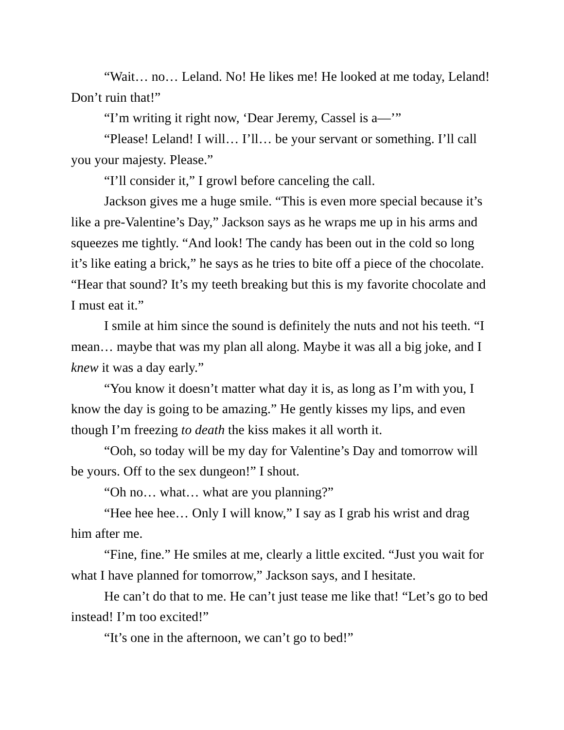“Wait… no… Leland. No! He likes me! He looked at me today, Leland! Don’t ruin that!”
“I’m writing it right now, ‘Dear Jeremy, Cassel is a—’”
“Please! Leland! I will… I’ll… be your servant or something. I’ll call you your majesty. Please.”
“I’ll consider it,” I growl before canceling the call.
Jackson gives me a huge smile. “This is even more special because it’s like a pre-Valentine’s Day,” Jackson says as he wraps me up in his arms and squeezes me tightly. “And look! The candy has been out in the cold so long it’s like eating a brick,” he says as he tries to bite off a piece of the chocolate. “Hear that sound? It’s my teeth breaking but this is my favorite chocolate and I must eat it.”
I smile at him since the sound is definitely the nuts and not his teeth. “I mean… maybe that was my plan all along. Maybe it was all a big joke, and I knew it was a day early.”
“You know it doesn’t matter what day it is, as long as I’m with you, I know the day is going to be amazing.” He gently kisses my lips, and even though I’m freezing to death the kiss makes it all worth it.
“Ooh, so today will be my day for Valentine’s Day and tomorrow will be yours. Off to the sex dungeon!” I shout.
“Oh no… what… what are you planning?”
“Hee hee hee… Only I will know,” I say as I grab his wrist and drag him after me.
“Fine, fine.” He smiles at me, clearly a little excited. “Just you wait for what I have planned for tomorrow,” Jackson says, and I hesitate.
He can’t do that to me. He can’t just tease me like that! “Let’s go to bed instead! I’m too excited!”
“It’s one in the afternoon, we can’t go to bed!”